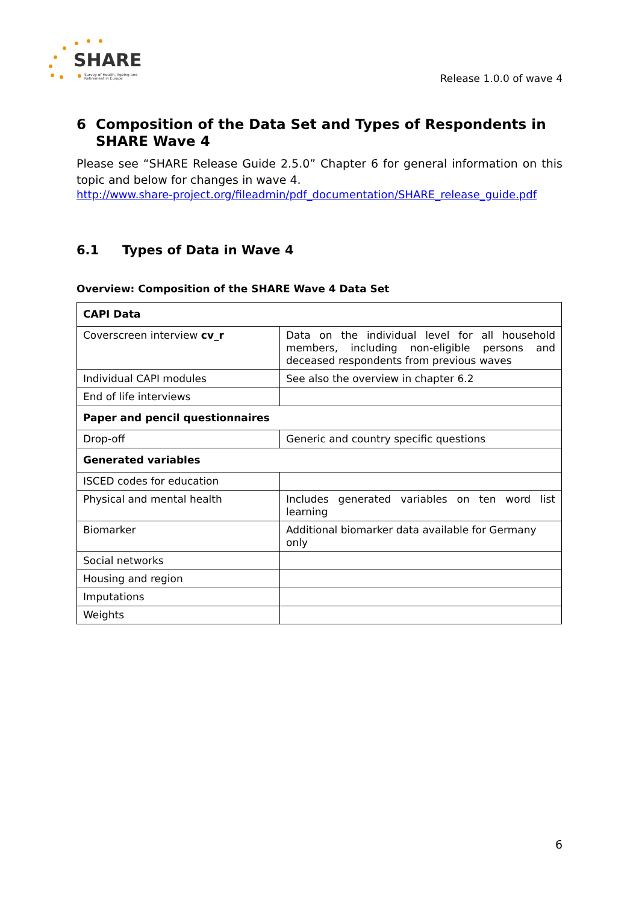SHARE
Survey of Health, Ageing and
Retirement in Europe
Release 1.0.0 of wave 4
6 Composition of the Data Set and Types of Respondents in SHARE Wave 4
Please see “SHARE Release Guide 2.5.0” Chapter 6 for general information on this topic and below for changes in wave 4.
http://www.share-project.org/fileadmin/pdf_documentation/SHARE_release_guide.pdf
6.1 Types of Data in Wave 4
Overview: Composition of the SHARE Wave 4 Data Set
| CAPI Data | |
| Coverscreen interview cv_r | Data on the individual level for all household members, including non-eligible persons and deceased respondents from previous waves |
| Individual CAPI modules | See also the overview in chapter 6.2 |
| End of life interviews | |
| Paper and pencil questionnaires | |
| Drop-off | Generic and country specific questions |
| Generated variables | |
| ISCED codes for education | |
| Physical and mental health | Includes generated variables on ten word list learning |
| Biomarker | Additional biomarker data available for Germany only |
| Social networks | |
| Housing and region | |
| Imputations | |
| Weights | |
6